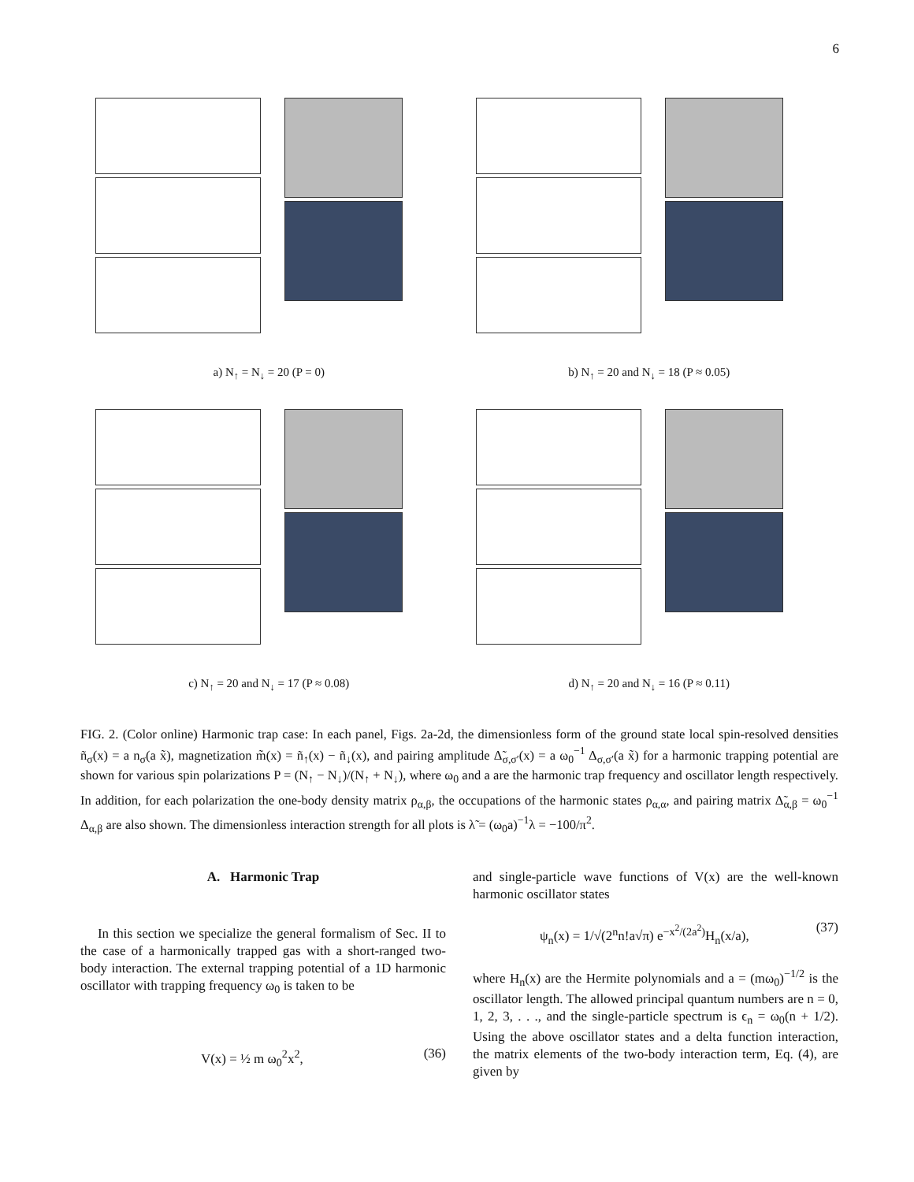6
a) N<sub>↑</sub> = N<sub>↓</sub> = 20 (P = 0)
b) N<sub>↑</sub> = 20 and N<sub>↓</sub> = 18 (P ≈ 0.05)
c) N<sub>↑</sub> = 20 and N<sub>↓</sub> = 17 (P ≈ 0.08)
d) N<sub>↑</sub> = 20 and N<sub>↓</sub> = 16 (P ≈ 0.11)
FIG. 2. (Color online) Harmonic trap case: In each panel, Figs. 2a-2d, the dimensionless form of the ground state local spin-resolved densities ñ<sub>σ</sub>(x) = a n<sub>σ</sub>(a x̃), magnetization m̃(x) = ñ<sub>↑</sub>(x) − ñ<sub>↓</sub>(x), and pairing amplitude Δ̃<sub>σ,σ′</sub>(x) = a ω<sub>0</sub><sup>−1</sup> Δ<sub>σ,σ′</sub>(a x̃) for a harmonic trapping potential are shown for various spin polarizations P = (N<sub>↑</sub> − N<sub>↓</sub>)/(N<sub>↑</sub> + N<sub>↓</sub>), where ω<sub>0</sub> and a are the harmonic trap frequency and oscillator length respectively. In addition, for each polarization the one-body density matrix ρ<sub>α,β</sub>, the occupations of the harmonic states ρ<sub>α,α</sub>, and pairing matrix Δ̃<sub>α,β</sub> = ω<sub>0</sub><sup>−1</sup> Δ<sub>α,β</sub> are also shown. The dimensionless interaction strength for all plots is λ̃ = (ω<sub>0</sub>a)<sup>−1</sup>λ = −100/π<sup>2</sup>.
A. Harmonic Trap
In this section we specialize the general formalism of Sec. II to the case of a harmonically trapped gas with a short-ranged two-body interaction. The external trapping potential of a 1D harmonic oscillator with trapping frequency ω<sub>0</sub> is taken to be
V(x) = ½ m ω<sub>0</sub><sup>2</sup>x<sup>2</sup>, (36)
and single-particle wave functions of V(x) are the well-known harmonic oscillator states
ψ<sub>n</sub>(x) = 1/√(2<sup>n</sup>n!a√π) e<sup>−x<sup>2</sup>/(2a<sup>2</sup>)</sup>H<sub>n</sub>(x/a), (37)
where H<sub>n</sub>(x) are the Hermite polynomials and a = (mω<sub>0</sub>)<sup>−1/2</sup> is the oscillator length. The allowed principal quantum numbers are n = 0, 1, 2, 3, . . ., and the single-particle spectrum is ϵ<sub>n</sub> = ω<sub>0</sub>(n + 1/2). Using the above oscillator states and a delta function interaction, the matrix elements of the two-body interaction term, Eq. (4), are given by